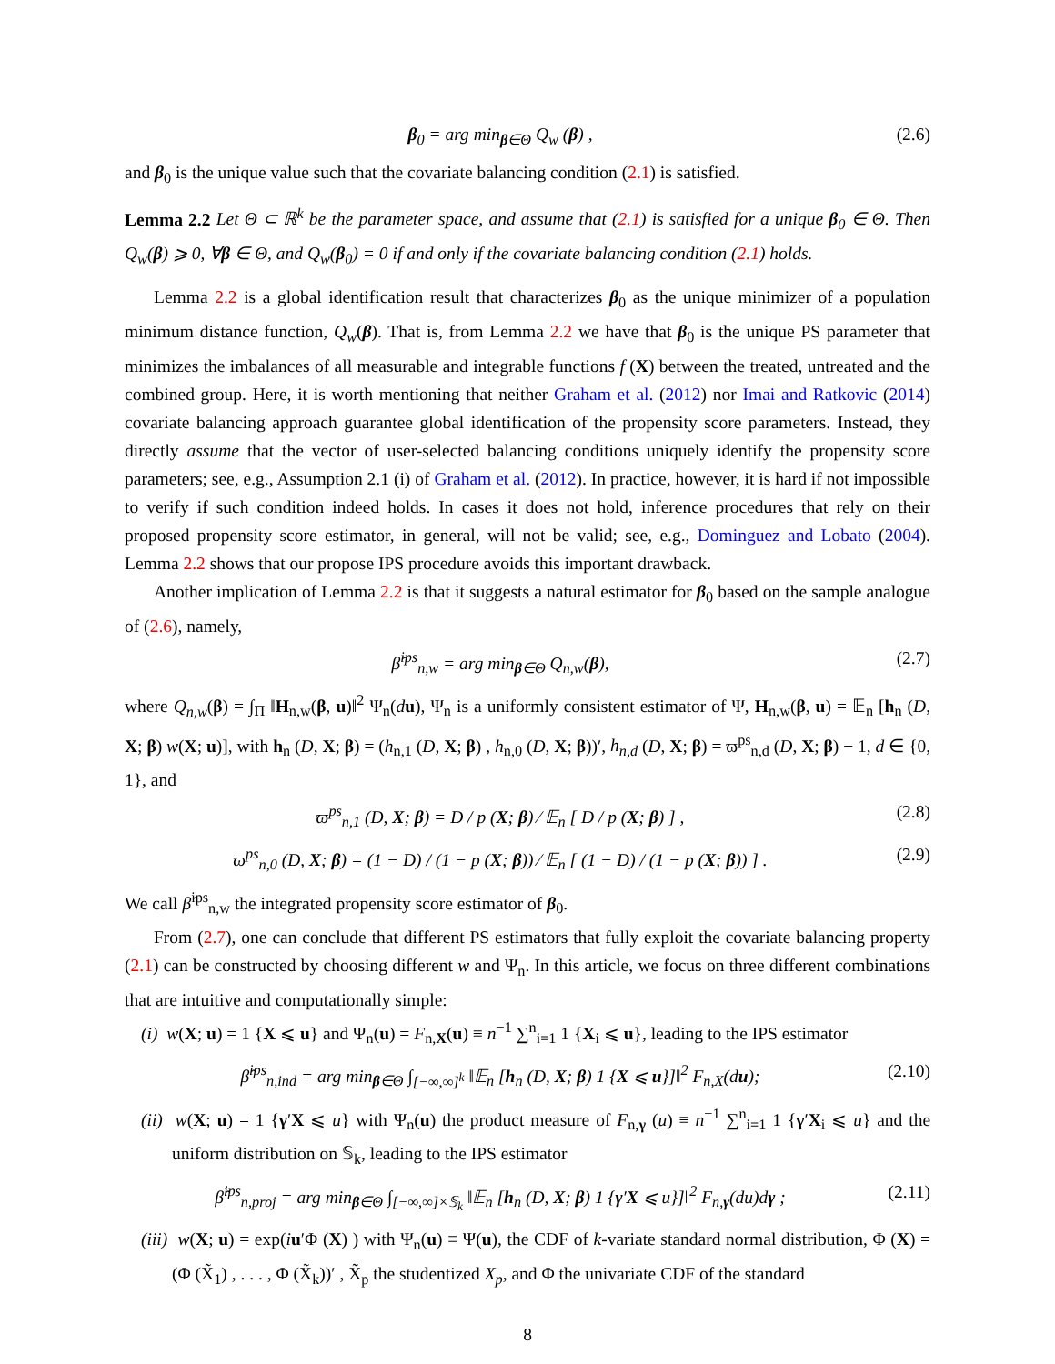β<sub>0</sub> = arg min<sub>β∈Θ</sub> Q<sub>w</sub> (β) , (2.6)
and β<sub>0</sub> is the unique value such that the covariate balancing condition (2.1) is satisfied.
Lemma 2.2 Let Θ ⊂ ℝ<sup>k</sup> be the parameter space, and assume that (2.1) is satisfied for a unique β<sub>0</sub> ∈ Θ. Then Q<sub>w</sub>(β) ⩾ 0, ∀β ∈ Θ, and Q<sub>w</sub>(β<sub>0</sub>) = 0 if and only if the covariate balancing condition (2.1) holds.
Lemma 2.2 is a global identification result that characterizes β<sub>0</sub> as the unique minimizer of a population minimum distance function, Q<sub>w</sub>(β). That is, from Lemma 2.2 we have that β<sub>0</sub> is the unique PS parameter that minimizes the imbalances of all measurable and integrable functions f (X) between the treated, untreated and the combined group. Here, it is worth mentioning that neither Graham et al. (2012) nor Imai and Ratkovic (2014) covariate balancing approach guarantee global identification of the propensity score parameters. Instead, they directly assume that the vector of user-selected balancing conditions uniquely identify the propensity score parameters; see, e.g., Assumption 2.1 (i) of Graham et al. (2012). In practice, however, it is hard if not impossible to verify if such condition indeed holds. In cases it does not hold, inference procedures that rely on their proposed propensity score estimator, in general, will not be valid; see, e.g., Dominguez and Lobato (2004). Lemma 2.2 shows that our propose IPS procedure avoids this important drawback.
Another implication of Lemma 2.2 is that it suggests a natural estimator for β<sub>0</sub> based on the sample analogue of (2.6), namely,
β̂<sup>ips</sup><sub>n,w</sub> = arg min<sub>β∈Θ</sub> Q<sub>n,w</sub>(β), (2.7)
where Q<sub>n,w</sub>(β) = ∫<sub>Π</sub> ‖H<sub>n,w</sub>(β, u)‖<sup>2</sup> Ψ<sub>n</sub>(du), Ψ<sub>n</sub> is a uniformly consistent estimator of Ψ, H<sub>n,w</sub>(β, u) = 𝔼<sub>n</sub> [h<sub>n</sub> (D, X; β) w(X; u)], with h<sub>n</sub> (D, X; β) = (h<sub>n,1</sub> (D, X; β) , h<sub>n,0</sub> (D, X; β))′, h<sub>n,d</sub> (D, X; β) = ϖ<sup>ps</sup><sub>n,d</sub> (D, X; β) − 1, d ∈ {0, 1}, and
ϖ<sup>ps</sup><sub>n,1</sub> (D, X; β) = D / p (X; β) ⁄ 𝔼<sub>n</sub> [ D / p (X; β) ] , (2.8)
ϖ<sup>ps</sup><sub>n,0</sub> (D, X; β) = (1 − D) / (1 − p (X; β)) ⁄ 𝔼<sub>n</sub> [ (1 − D) / (1 − p (X; β)) ] . (2.9)
We call β̂<sup>ips</sup><sub>n,w</sub> the integrated propensity score estimator of β<sub>0</sub>.
From (2.7), one can conclude that different PS estimators that fully exploit the covariate balancing property (2.1) can be constructed by choosing different w and Ψ<sub>n</sub>. In this article, we focus on three different combinations that are intuitive and computationally simple:
(i) w(X; u) = 1 {X ⩽ u} and Ψ<sub>n</sub>(u) = F<sub>n,X</sub>(u) ≡ n<sup>−1</sup> ∑<sup>n</sup><sub>i=1</sub> 1 {X<sub>i</sub> ⩽ u}, leading to the IPS estimator
β̂<sup>ips</sup><sub>n,ind</sub> = arg min<sub>β∈Θ</sub> ∫<sub>[−∞,∞]<sup>k</sup></sub> ‖𝔼<sub>n</sub> [h<sub>n</sub> (D, X; β) 1 {X ⩽ u}]‖<sup>2</sup> F<sub>n,X</sub>(du); (2.10)
(ii) w(X; u) = 1 {γ′X ⩽ u} with Ψ<sub>n</sub>(u) the product measure of F<sub>n,γ</sub> (u) ≡ n<sup>−1</sup> ∑<sup>n</sup><sub>i=1</sub> 1 {γ′X<sub>i</sub> ⩽ u} and the uniform distribution on 𝕊<sub>k</sub>, leading to the IPS estimator
β̂<sup>ips</sup><sub>n,proj</sub> = arg min<sub>β∈Θ</sub> ∫<sub>[−∞,∞]×𝕊<sub>k</sub></sub> ‖𝔼<sub>n</sub> [h<sub>n</sub> (D, X; β) 1 {γ′X ⩽ u}]‖<sup>2</sup> F<sub>n,γ</sub>(du)dγ ; (2.11)
(iii) w(X; u) = exp(iu′Φ (X) ) with Ψ<sub>n</sub>(u) ≡ Ψ(u), the CDF of k-variate standard normal distribution, Φ (X) = (Φ (X̃<sub>1</sub>) , . . . , Φ (X̃<sub>k</sub>))′ , X̃<sub>p</sub> the studentized X<sub>p</sub>, and Φ the univariate CDF of the standard
8